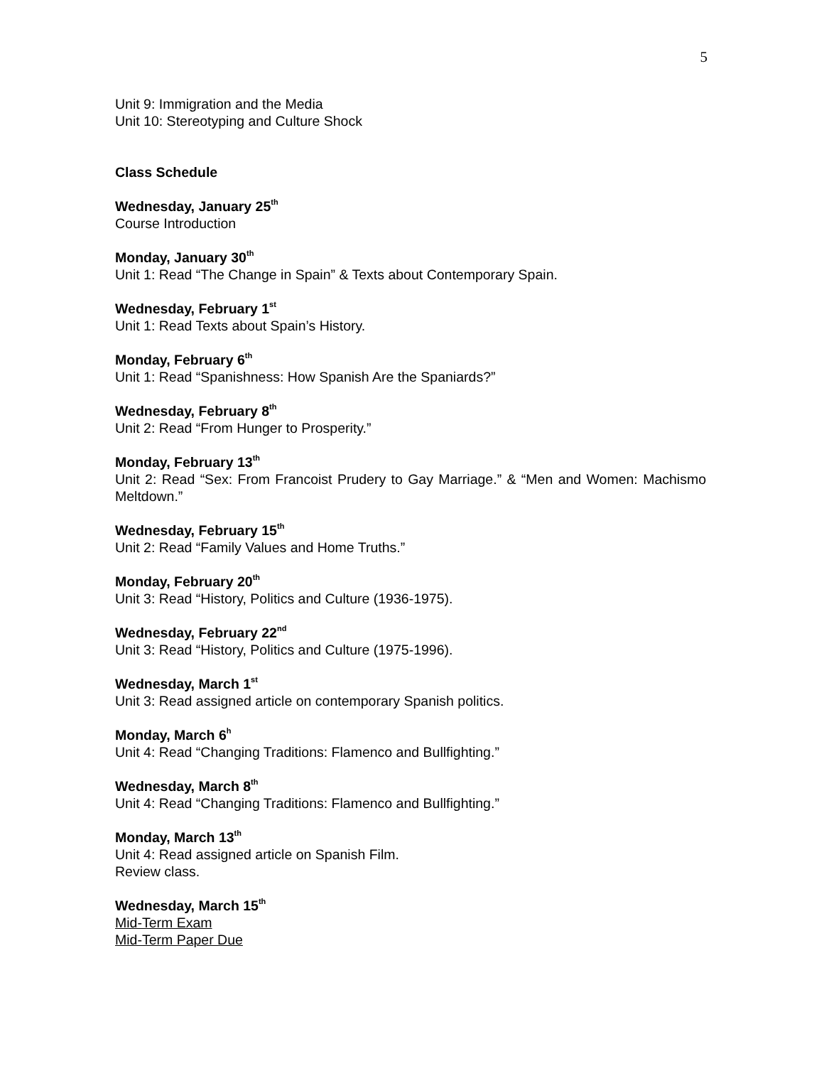5
Unit 9: Immigration and the Media
Unit 10: Stereotyping and Culture Shock
Class Schedule
Wednesday, January 25<sup>th</sup>
Course Introduction
Monday, January 30<sup>th</sup>
Unit 1: Read “The Change in Spain” & Texts about Contemporary Spain.
Wednesday, February 1<sup>st</sup>
Unit 1: Read Texts about Spain’s History.
Monday, February 6<sup>th</sup>
Unit 1: Read “Spanishness: How Spanish Are the Spaniards?”
Wednesday, February 8<sup>th</sup>
Unit 2: Read “From Hunger to Prosperity.”
Monday, February 13<sup>th</sup>
Unit 2: Read “Sex: From Francoist Prudery to Gay Marriage.” & “Men and Women: Machismo Meltdown.”
Wednesday, February 15<sup>th</sup>
Unit 2: Read “Family Values and Home Truths.”
Monday, February 20<sup>th</sup>
Unit 3: Read “History, Politics and Culture (1936-1975).
Wednesday, February 22<sup>nd</sup>
Unit 3: Read “History, Politics and Culture (1975-1996).
Wednesday, March 1<sup>st</sup>
Unit 3: Read assigned article on contemporary Spanish politics.
Monday, March 6<sup>h</sup>
Unit 4: Read “Changing Traditions: Flamenco and Bullfighting.”
Wednesday, March 8<sup>th</sup>
Unit 4: Read “Changing Traditions: Flamenco and Bullfighting.”
Monday, March 13<sup>th</sup>
Unit 4: Read assigned article on Spanish Film.
Review class.
Wednesday, March 15<sup>th</sup>
Mid-Term Exam
Mid-Term Paper Due